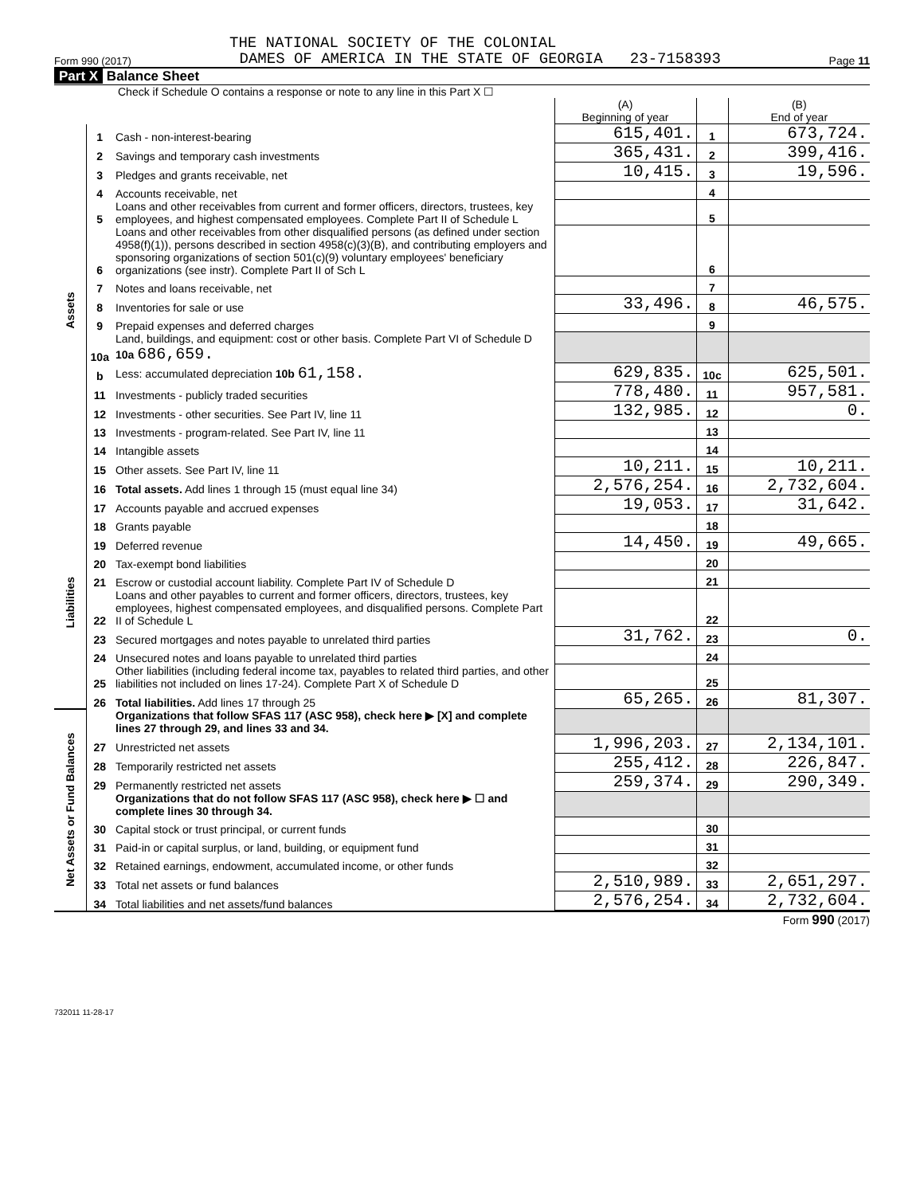THE NATIONAL SOCIETY OF THE COLONIAL
Form 990 (2017) DAMES OF AMERICA IN THE STATE OF GEORGIA 23-7158393 Page 11
Part X Balance Sheet
Check if Schedule O contains a response or note to any line in this Part X ☐
| | | | (A) Beginning of year | | (B) End of year |
| Assets | 1 | Cash - non-interest-bearing | 615,401. | 1 | 673,724. |
| | 2 | Savings and temporary cash investments | 365,431. | 2 | 399,416. |
| | 3 | Pledges and grants receivable, net | 10,415. | 3 | 19,596. |
| | 4 | Accounts receivable, net | | 4 | |
| | 5 | Loans and other receivables from current and former officers, directors, trustees, key employees, and highest compensated employees. Complete Part II of Schedule L | | 5 | |
| | 6 | Loans and other receivables from other disqualified persons (as defined under section 4958(f)(1)), persons described in section 4958(c)(3)(B), and contributing employers and sponsoring organizations of section 501(c)(9) voluntary employees' beneficiary organizations (see instr). Complete Part II of Sch L | | 6 | |
| | 7 | Notes and loans receivable, net | | 7 | |
| | 8 | Inventories for sale or use | 33,496. | 8 | 46,575. |
| | 9 | Prepaid expenses and deferred charges | | 9 | |
| | 10a | Land, buildings, and equipment: cost or other basis. Complete Part VI of Schedule D 10a 686,659. | | | |
| | b | Less: accumulated depreciation 10b 61,158. | 629,835. | 10c | 625,501. |
| | 11 | Investments - publicly traded securities | 778,480. | 11 | 957,581. |
| | 12 | Investments - other securities. See Part IV, line 11 | 132,985. | 12 | 0. |
| | 13 | Investments - program-related. See Part IV, line 11 | | 13 | |
| | 14 | Intangible assets | | 14 | |
| | 15 | Other assets. See Part IV, line 11 | 10,211. | 15 | 10,211. |
| | 16 | Total assets. Add lines 1 through 15 (must equal line 34) | 2,576,254. | 16 | 2,732,604. |
| Liabilities | 17 | Accounts payable and accrued expenses | 19,053. | 17 | 31,642. |
| | 18 | Grants payable | | 18 | |
| | 19 | Deferred revenue | 14,450. | 19 | 49,665. |
| | 20 | Tax-exempt bond liabilities | | 20 | |
| | 21 | Escrow or custodial account liability. Complete Part IV of Schedule D | | 21 | |
| | 22 | Loans and other payables to current and former officers, directors, trustees, key employees, highest compensated employees, and disqualified persons. Complete Part II of Schedule L | | 22 | |
| | 23 | Secured mortgages and notes payable to unrelated third parties | 31,762. | 23 | 0. |
| | 24 | Unsecured notes and loans payable to unrelated third parties | | 24 | |
| | 25 | Other liabilities (including federal income tax, payables to related third parties, and other liabilities not included on lines 17-24). Complete Part X of Schedule D | | 25 | |
| | 26 | Total liabilities. Add lines 17 through 25 | 65,265. | 26 | 81,307. |
| Net Assets or Fund Balances | | Organizations that follow SFAS 117 (ASC 958), check here ▶ [X] and complete lines 27 through 29, and lines 33 and 34. | | | |
| | 27 | Unrestricted net assets | 1,996,203. | 27 | 2,134,101. |
| | 28 | Temporarily restricted net assets | 255,412. | 28 | 226,847. |
| | 29 | Permanently restricted net assets | 259,374. | 29 | 290,349. |
| | | Organizations that do not follow SFAS 117 (ASC 958), check here ▶ ☐ and complete lines 30 through 34. | | | |
| | 30 | Capital stock or trust principal, or current funds | | 30 | |
| | 31 | Paid-in or capital surplus, or land, building, or equipment fund | | 31 | |
| | 32 | Retained earnings, endowment, accumulated income, or other funds | | 32 | |
| | 33 | Total net assets or fund balances | 2,510,989. | 33 | 2,651,297. |
| | 34 | Total liabilities and net assets/fund balances | 2,576,254. | 34 | 2,732,604. |
Form 990 (2017)
732011 11-28-17